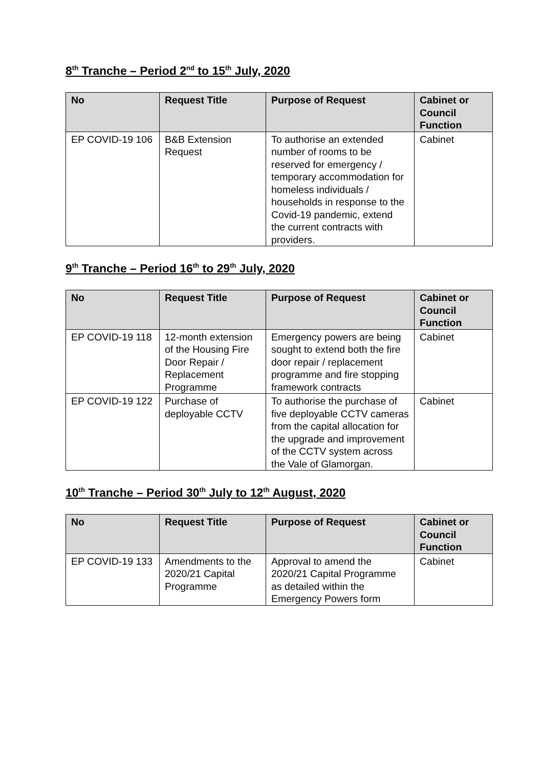8<sup>th</sup> Tranche – Period 2<sup>nd</sup> to 15<sup>th</sup> July, 2020
| No | Request Title | Purpose of Request | Cabinet or Council Function |
| --- | --- | --- | --- |
| EP COVID-19 106 | B&B Extension Request | To authorise an extended number of rooms to be reserved for emergency / temporary accommodation for homeless individuals / households in response to the Covid-19 pandemic, extend the current contracts with providers. | Cabinet |
9<sup>th</sup> Tranche – Period 16<sup>th</sup> to 29<sup>th</sup> July, 2020
| No | Request Title | Purpose of Request | Cabinet or Council Function |
| --- | --- | --- | --- |
| EP COVID-19 118 | 12-month extension of the Housing Fire Door Repair / Replacement Programme | Emergency powers are being sought to extend both the fire door repair / replacement programme and fire stopping framework contracts | Cabinet |
| EP COVID-19 122 | Purchase of deployable CCTV | To authorise the purchase of five deployable CCTV cameras from the capital allocation for the upgrade and improvement of the CCTV system across the Vale of Glamorgan. | Cabinet |
10<sup>th</sup> Tranche – Period 30<sup>th</sup> July to 12<sup>th</sup> August, 2020
| No | Request Title | Purpose of Request | Cabinet or Council Function |
| --- | --- | --- | --- |
| EP COVID-19 133 | Amendments to the 2020/21 Capital Programme | Approval to amend the 2020/21 Capital Programme as detailed within the Emergency Powers form | Cabinet |